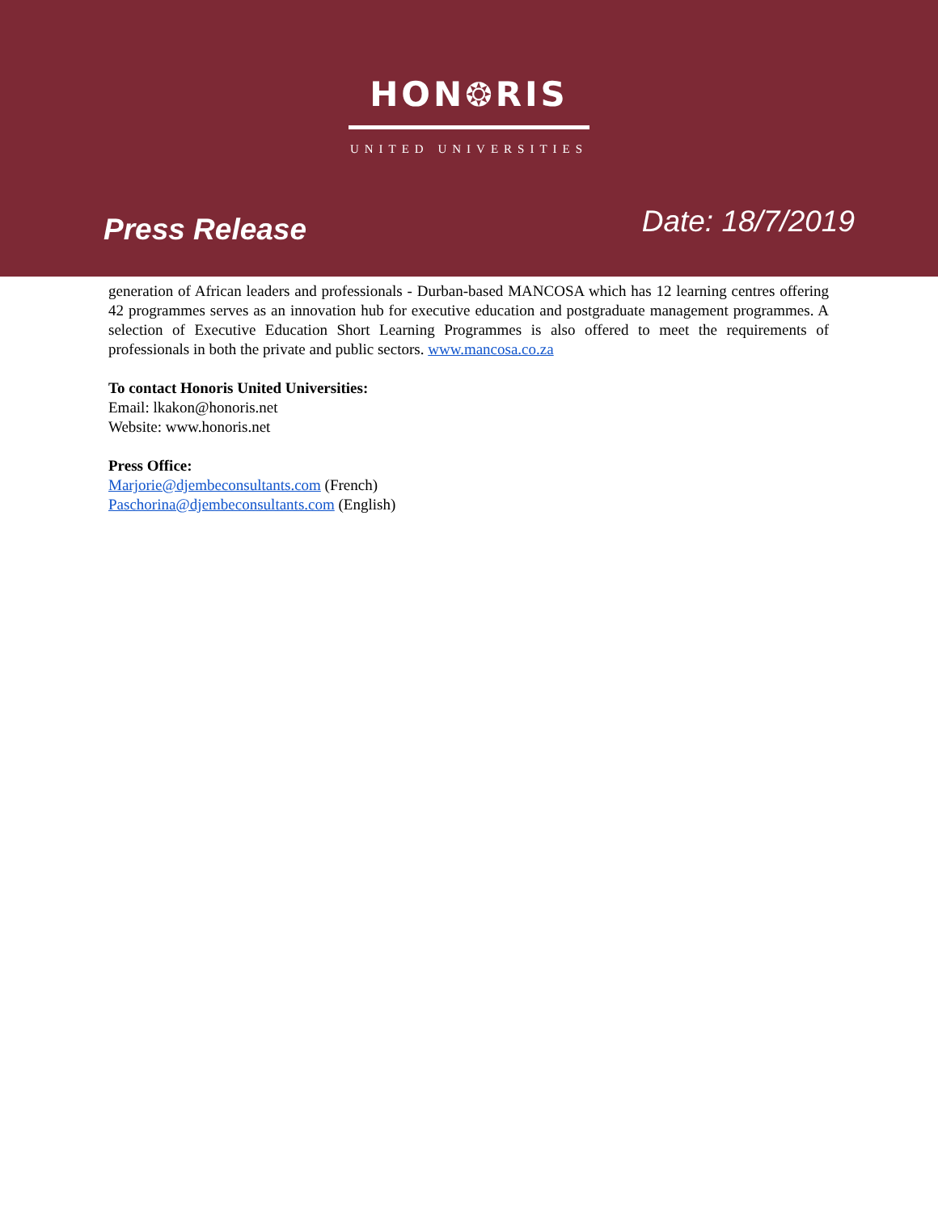HON❂RIS
UNITED UNIVERSITIES
Press Release
Date: 18/7/2019
generation of African leaders and professionals - Durban-based MANCOSA which has 12 learning centres offering 42 programmes serves as an innovation hub for executive education and postgraduate management programmes. A selection of Executive Education Short Learning Programmes is also offered to meet the requirements of professionals in both the private and public sectors. www.mancosa.co.za
To contact Honoris United Universities:
Email: lkakon@honoris.net
Website: www.honoris.net
Press Office:
Marjorie@djembeconsultants.com (French)
Paschorina@djembeconsultants.com (English)